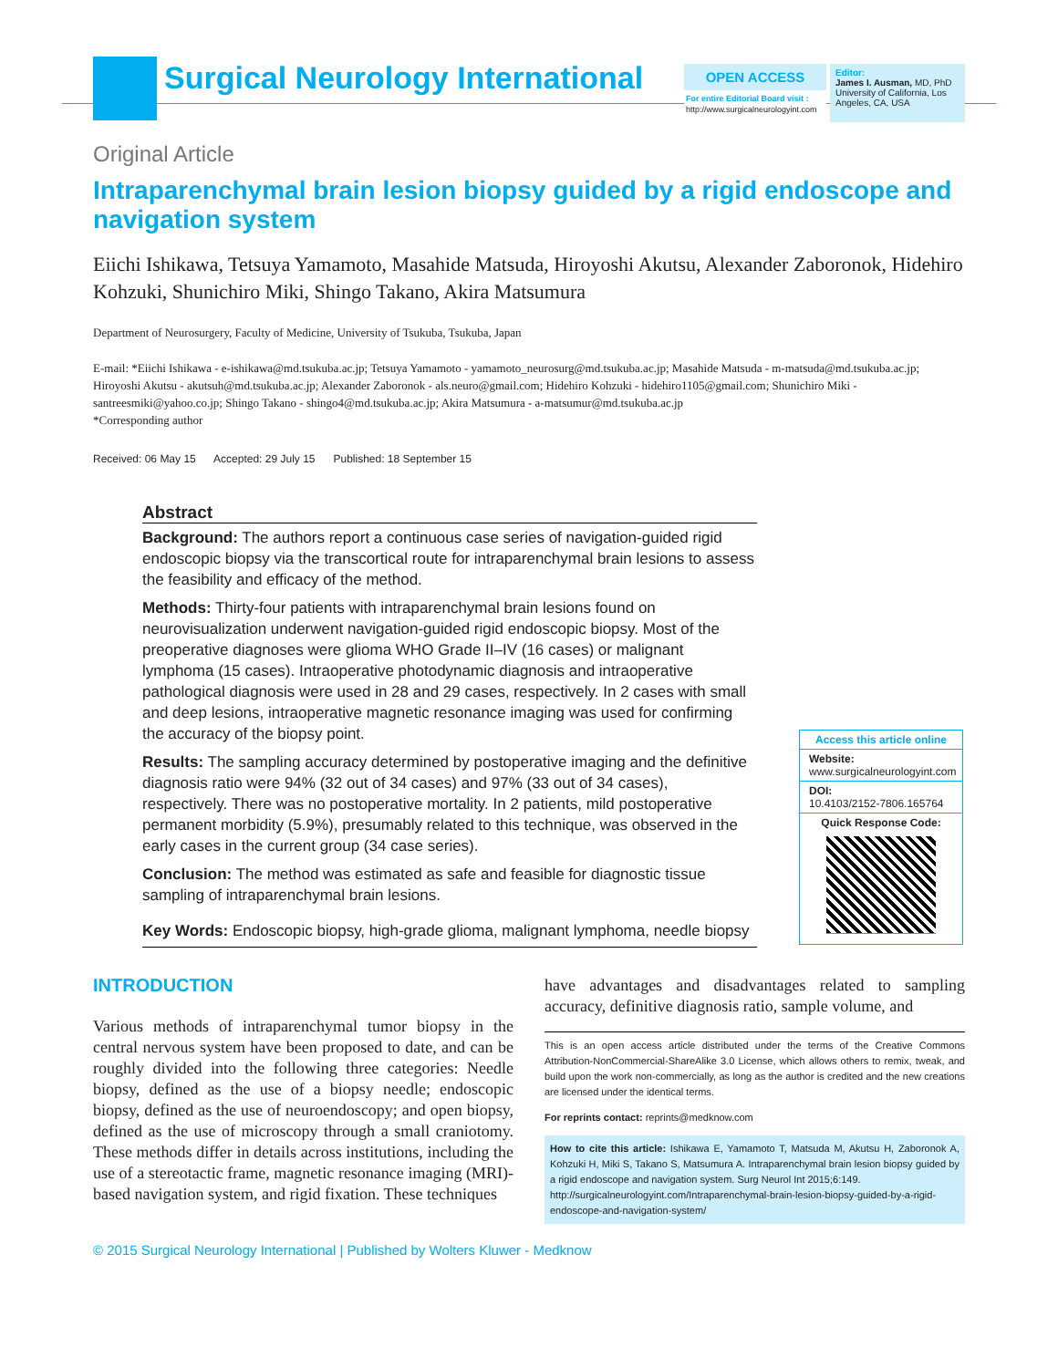Surgical Neurology International
OPEN ACCESS
For entire Editorial Board visit :
http://www.surgicalneurologyint.com
Editor:
James I. Ausman, MD, PhD
University of California, Los Angeles, CA, USA
Original Article
Intraparenchymal brain lesion biopsy guided by a rigid endoscope and navigation system
Eiichi Ishikawa, Tetsuya Yamamoto, Masahide Matsuda, Hiroyoshi Akutsu, Alexander Zaboronok, Hidehiro Kohzuki, Shunichiro Miki, Shingo Takano, Akira Matsumura
Department of Neurosurgery, Faculty of Medicine, University of Tsukuba, Tsukuba, Japan
E-mail: *Eiichi Ishikawa - e-ishikawa@md.tsukuba.ac.jp; Tetsuya Yamamoto - yamamoto_neurosurg@md.tsukuba.ac.jp; Masahide Matsuda - m-matsuda@md.tsukuba.ac.jp; Hiroyoshi Akutsu - akutsuh@md.tsukuba.ac.jp; Alexander Zaboronok - als.neuro@gmail.com; Hidehiro Kohzuki - hidehiro1105@gmail.com; Shunichiro Miki - santreesmiki@yahoo.co.jp; Shingo Takano - shingo4@md.tsukuba.ac.jp; Akira Matsumura - a-matsumur@md.tsukuba.ac.jp
*Corresponding author
Received: 06 May 15 Accepted: 29 July 15 Published: 18 September 15
Access this article online
Website:
www.surgicalneurologyint.com
DOI:
10.4103/2152-7806.165764
Quick Response Code:
Abstract
Background: The authors report a continuous case series of navigation-guided rigid endoscopic biopsy via the transcortical route for intraparenchymal brain lesions to assess the feasibility and efficacy of the method.
Methods: Thirty-four patients with intraparenchymal brain lesions found on neurovisualization underwent navigation-guided rigid endoscopic biopsy. Most of the preoperative diagnoses were glioma WHO Grade II–IV (16 cases) or malignant lymphoma (15 cases). Intraoperative photodynamic diagnosis and intraoperative pathological diagnosis were used in 28 and 29 cases, respectively. In 2 cases with small and deep lesions, intraoperative magnetic resonance imaging was used for confirming the accuracy of the biopsy point.
Results: The sampling accuracy determined by postoperative imaging and the definitive diagnosis ratio were 94% (32 out of 34 cases) and 97% (33 out of 34 cases), respectively. There was no postoperative mortality. In 2 patients, mild postoperative permanent morbidity (5.9%), presumably related to this technique, was observed in the early cases in the current group (34 case series).
Conclusion: The method was estimated as safe and feasible for diagnostic tissue sampling of intraparenchymal brain lesions.
Key Words: Endoscopic biopsy, high-grade glioma, malignant lymphoma, needle biopsy
INTRODUCTION
Various methods of intraparenchymal tumor biopsy in the central nervous system have been proposed to date, and can be roughly divided into the following three categories: Needle biopsy, defined as the use of a biopsy needle; endoscopic biopsy, defined as the use of neuroendoscopy; and open biopsy, defined as the use of microscopy through a small craniotomy. These methods differ in details across institutions, including the use of a stereotactic frame, magnetic resonance imaging (MRI)-based navigation system, and rigid fixation. These techniques
have advantages and disadvantages related to sampling accuracy, definitive diagnosis ratio, sample volume, and
This is an open access article distributed under the terms of the Creative Commons Attribution-NonCommercial-ShareAlike 3.0 License, which allows others to remix, tweak, and build upon the work non-commercially, as long as the author is credited and the new creations are licensed under the identical terms.
For reprints contact: reprints@medknow.com
How to cite this article: Ishikawa E, Yamamoto T, Matsuda M, Akutsu H, Zaboronok A, Kohzuki H, Miki S, Takano S, Matsumura A. Intraparenchymal brain lesion biopsy guided by a rigid endoscope and navigation system. Surg Neurol Int 2015;6:149.
http://surgicalneurologyint.com/Intraparenchymal-brain-lesion-biopsy-guided-by-a-rigid-endoscope-and-navigation-system/
© 2015 Surgical Neurology International | Published by Wolters Kluwer - Medknow